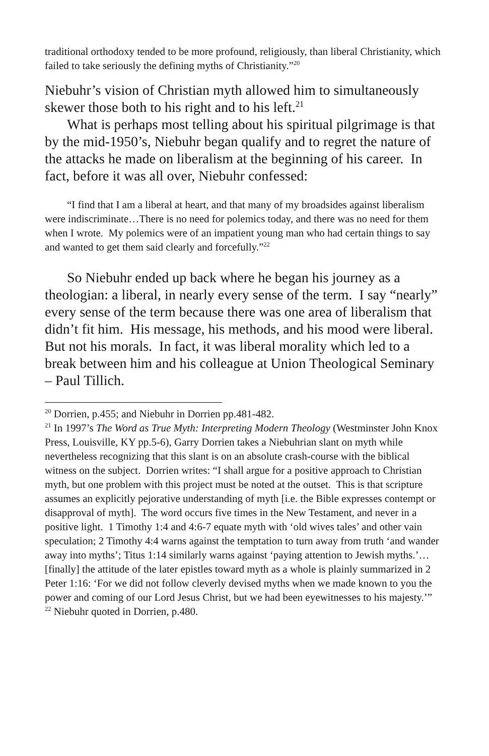traditional orthodoxy tended to be more profound, religiously, than liberal Christianity, which failed to take seriously the defining myths of Christianity.”<sup>20</sup>
Niebuhr’s vision of Christian myth allowed him to simultaneously skewer those both to his right and to his left.<sup>21</sup>
What is perhaps most telling about his spiritual pilgrimage is that by the mid-1950’s, Niebuhr began qualify and to regret the nature of the attacks he made on liberalism at the beginning of his career. In fact, before it was all over, Niebuhr confessed:
“I find that I am a liberal at heart, and that many of my broadsides against liberalism were indiscriminate…There is no need for polemics today, and there was no need for them when I wrote. My polemics were of an impatient young man who had certain things to say and wanted to get them said clearly and forcefully.”<sup>22</sup>
So Niebuhr ended up back where he began his journey as a theologian: a liberal, in nearly every sense of the term. I say “nearly” every sense of the term because there was one area of liberalism that didn’t fit him. His message, his methods, and his mood were liberal. But not his morals. In fact, it was liberal morality which led to a break between him and his colleague at Union Theological Seminary – Paul Tillich.
<sup>20</sup> Dorrien, p.455; and Niebuhr in Dorrien pp.481-482.
<sup>21</sup> In 1997’s The Word as True Myth: Interpreting Modern Theology (Westminster John Knox Press, Louisville, KY pp.5-6), Garry Dorrien takes a Niebuhrian slant on myth while nevertheless recognizing that this slant is on an absolute crash-course with the biblical witness on the subject. Dorrien writes: “I shall argue for a positive approach to Christian myth, but one problem with this project must be noted at the outset. This is that scripture assumes an explicitly pejorative understanding of myth [i.e. the Bible expresses contempt or disapproval of myth]. The word occurs five times in the New Testament, and never in a positive light. 1 Timothy 1:4 and 4:6-7 equate myth with ‘old wives tales’ and other vain speculation; 2 Timothy 4:4 warns against the temptation to turn away from truth ‘and wander away into myths’; Titus 1:14 similarly warns against ‘paying attention to Jewish myths.’…[finally] the attitude of the later epistles toward myth as a whole is plainly summarized in 2 Peter 1:16: ‘For we did not follow cleverly devised myths when we made known to you the power and coming of our Lord Jesus Christ, but we had been eyewitnesses to his majesty.’”
<sup>22</sup> Niebuhr quoted in Dorrien, p.480.